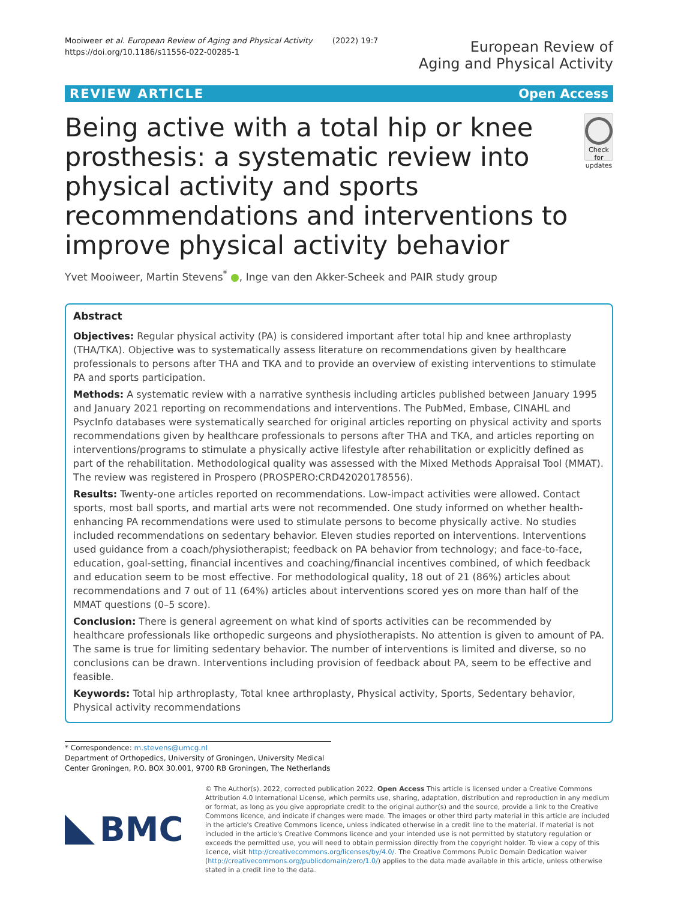Mooiweer et al. European Review of Aging and Physical Activity (2022) 19:7
https://doi.org/10.1186/s11556-022-00285-1
European Review of
Aging and Physical Activity
REVIEW ARTICLE Open Access
Being active with a total hip or knee prosthesis: a systematic review into physical activity and sports recommendations and interventions to improve physical activity behavior
Check for updates
Yvet Mooiweer, Martin Stevens<sup>*</sup> ●, Inge van den Akker-Scheek and PAIR study group
Abstract
Objectives: Regular physical activity (PA) is considered important after total hip and knee arthroplasty (THA/TKA). Objective was to systematically assess literature on recommendations given by healthcare professionals to persons after THA and TKA and to provide an overview of existing interventions to stimulate PA and sports participation.
Methods: A systematic review with a narrative synthesis including articles published between January 1995 and January 2021 reporting on recommendations and interventions. The PubMed, Embase, CINAHL and PsycInfo databases were systematically searched for original articles reporting on physical activity and sports recommendations given by healthcare professionals to persons after THA and TKA, and articles reporting on interventions/programs to stimulate a physically active lifestyle after rehabilitation or explicitly defined as part of the rehabilitation. Methodological quality was assessed with the Mixed Methods Appraisal Tool (MMAT). The review was registered in Prospero (PROSPERO:CRD42020178556).
Results: Twenty-one articles reported on recommendations. Low-impact activities were allowed. Contact sports, most ball sports, and martial arts were not recommended. One study informed on whether health-enhancing PA recommendations were used to stimulate persons to become physically active. No studies included recommendations on sedentary behavior. Eleven studies reported on interventions. Interventions used guidance from a coach/physiotherapist; feedback on PA behavior from technology; and face-to-face, education, goal-setting, financial incentives and coaching/financial incentives combined, of which feedback and education seem to be most effective. For methodological quality, 18 out of 21 (86%) articles about recommendations and 7 out of 11 (64%) articles about interventions scored yes on more than half of the MMAT questions (0–5 score).
Conclusion: There is general agreement on what kind of sports activities can be recommended by healthcare professionals like orthopedic surgeons and physiotherapists. No attention is given to amount of PA. The same is true for limiting sedentary behavior. The number of interventions is limited and diverse, so no conclusions can be drawn. Interventions including provision of feedback about PA, seem to be effective and feasible.
Keywords: Total hip arthroplasty, Total knee arthroplasty, Physical activity, Sports, Sedentary behavior, Physical activity recommendations
* Correspondence: m.stevens@umcg.nl
Department of Orthopedics, University of Groningen, University Medical Center Groningen, P.O. BOX 30.001, 9700 RB Groningen, The Netherlands
BMC
© The Author(s). 2022, corrected publication 2022. Open Access This article is licensed under a Creative Commons Attribution 4.0 International License, which permits use, sharing, adaptation, distribution and reproduction in any medium or format, as long as you give appropriate credit to the original author(s) and the source, provide a link to the Creative Commons licence, and indicate if changes were made. The images or other third party material in this article are included in the article's Creative Commons licence, unless indicated otherwise in a credit line to the material. If material is not included in the article's Creative Commons licence and your intended use is not permitted by statutory regulation or exceeds the permitted use, you will need to obtain permission directly from the copyright holder. To view a copy of this licence, visit http://creativecommons.org/licenses/by/4.0/. The Creative Commons Public Domain Dedication waiver (http://creativecommons.org/publicdomain/zero/1.0/) applies to the data made available in this article, unless otherwise stated in a credit line to the data.